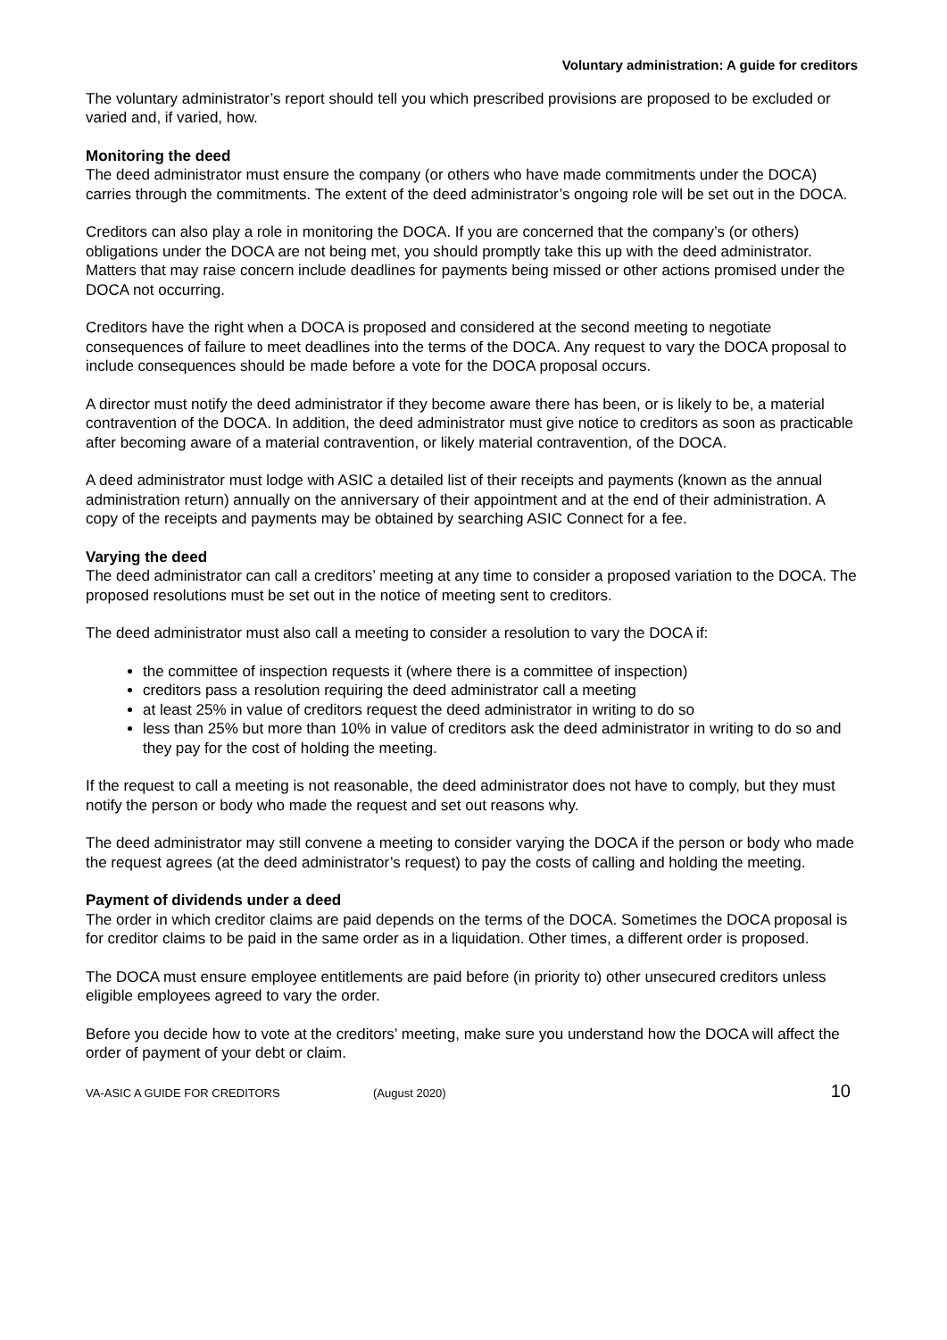Voluntary administration: A guide for creditors
The voluntary administrator’s report should tell you which prescribed provisions are proposed to be excluded or varied and, if varied, how.
Monitoring the deed
The deed administrator must ensure the company (or others who have made commitments under the DOCA) carries through the commitments. The extent of the deed administrator’s ongoing role will be set out in the DOCA.
Creditors can also play a role in monitoring the DOCA. If you are concerned that the company’s (or others) obligations under the DOCA are not being met, you should promptly take this up with the deed administrator. Matters that may raise concern include deadlines for payments being missed or other actions promised under the DOCA not occurring.
Creditors have the right when a DOCA is proposed and considered at the second meeting to negotiate consequences of failure to meet deadlines into the terms of the DOCA. Any request to vary the DOCA proposal to include consequences should be made before a vote for the DOCA proposal occurs.
A director must notify the deed administrator if they become aware there has been, or is likely to be, a material contravention of the DOCA. In addition, the deed administrator must give notice to creditors as soon as practicable after becoming aware of a material contravention, or likely material contravention, of the DOCA.
A deed administrator must lodge with ASIC a detailed list of their receipts and payments (known as the annual administration return) annually on the anniversary of their appointment and at the end of their administration. A copy of the receipts and payments may be obtained by searching ASIC Connect for a fee.
Varying the deed
The deed administrator can call a creditors’ meeting at any time to consider a proposed variation to the DOCA. The proposed resolutions must be set out in the notice of meeting sent to creditors.
The deed administrator must also call a meeting to consider a resolution to vary the DOCA if:
the committee of inspection requests it (where there is a committee of inspection)
creditors pass a resolution requiring the deed administrator call a meeting
at least 25% in value of creditors request the deed administrator in writing to do so
less than 25% but more than 10% in value of creditors ask the deed administrator in writing to do so and they pay for the cost of holding the meeting.
If the request to call a meeting is not reasonable, the deed administrator does not have to comply, but they must notify the person or body who made the request and set out reasons why.
The deed administrator may still convene a meeting to consider varying the DOCA if the person or body who made the request agrees (at the deed administrator’s request) to pay the costs of calling and holding the meeting.
Payment of dividends under a deed
The order in which creditor claims are paid depends on the terms of the DOCA. Sometimes the DOCA proposal is for creditor claims to be paid in the same order as in a liquidation. Other times, a different order is proposed.
The DOCA must ensure employee entitlements are paid before (in priority to) other unsecured creditors unless eligible employees agreed to vary the order.
Before you decide how to vote at the creditors’ meeting, make sure you understand how the DOCA will affect the order of payment of your debt or claim.
VA-ASIC A GUIDE FOR CREDITORS (August 2020) 10